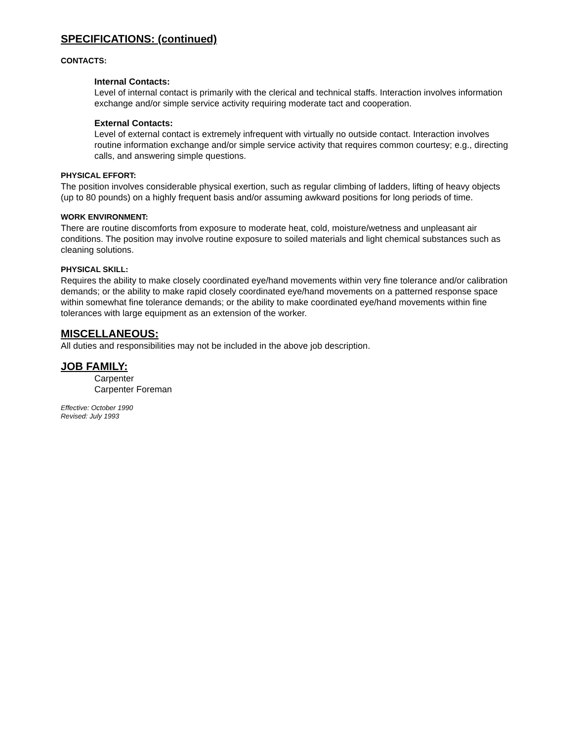SPECIFICATIONS: (continued)
CONTACTS:
Internal Contacts:
Level of internal contact is primarily with the clerical and technical staffs. Interaction involves information exchange and/or simple service activity requiring moderate tact and cooperation.
External Contacts:
Level of external contact is extremely infrequent with virtually no outside contact. Interaction involves routine information exchange and/or simple service activity that requires common courtesy; e.g., directing calls, and answering simple questions.
PHYSICAL EFFORT:
The position involves considerable physical exertion, such as regular climbing of ladders, lifting of heavy objects (up to 80 pounds) on a highly frequent basis and/or assuming awkward positions for long periods of time.
WORK ENVIRONMENT:
There are routine discomforts from exposure to moderate heat, cold, moisture/wetness and unpleasant air conditions. The position may involve routine exposure to soiled materials and light chemical substances such as cleaning solutions.
PHYSICAL SKILL:
Requires the ability to make closely coordinated eye/hand movements within very fine tolerance and/or calibration demands; or the ability to make rapid closely coordinated eye/hand movements on a patterned response space within somewhat fine tolerance demands; or the ability to make coordinated eye/hand movements within fine tolerances with large equipment as an extension of the worker.
MISCELLANEOUS:
All duties and responsibilities may not be included in the above job description.
JOB FAMILY:
Carpenter
Carpenter Foreman
Effective: October 1990
Revised: July 1993